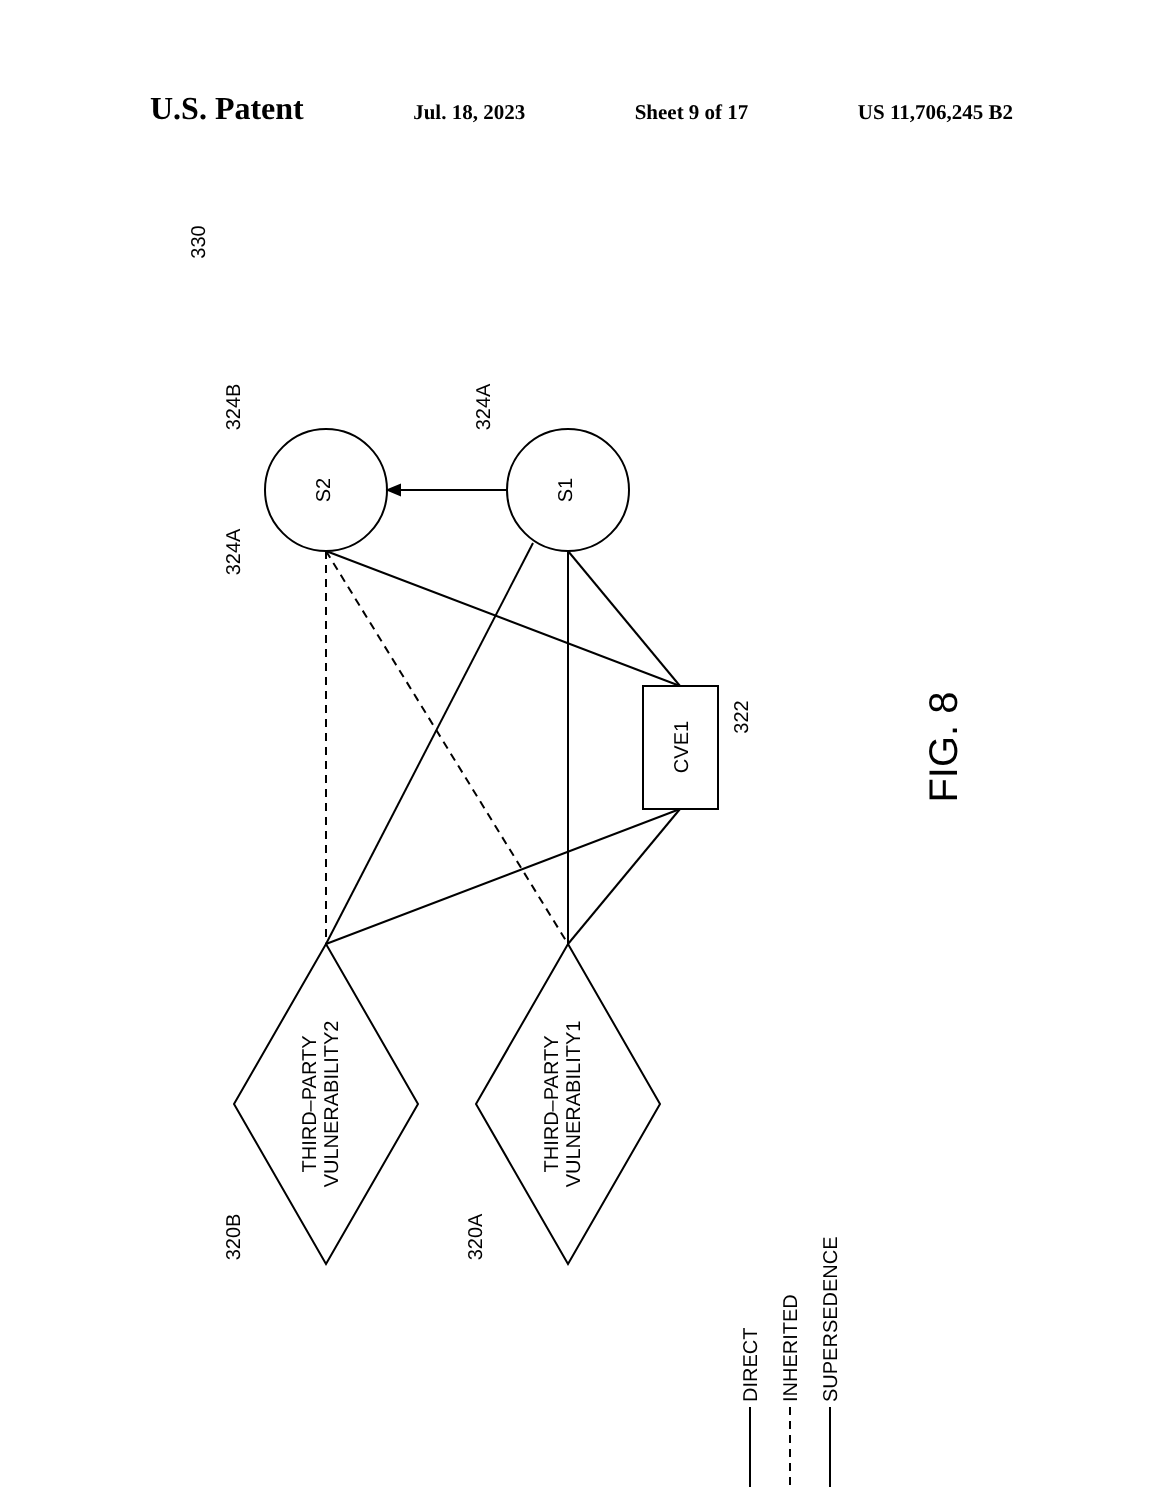U.S. Patent
Jul. 18, 2023 Sheet 9 of 17 US 11,706,245 B2
S2
S1
CVE1
322
324A
324A
324B
330
THIRD–PARTY
VULNERABILITY2
THIRD–PARTY
VULNERABILITY1
320B
320A
FIG. 8
DIRECT
INHERITED
SUPERSEDENCE